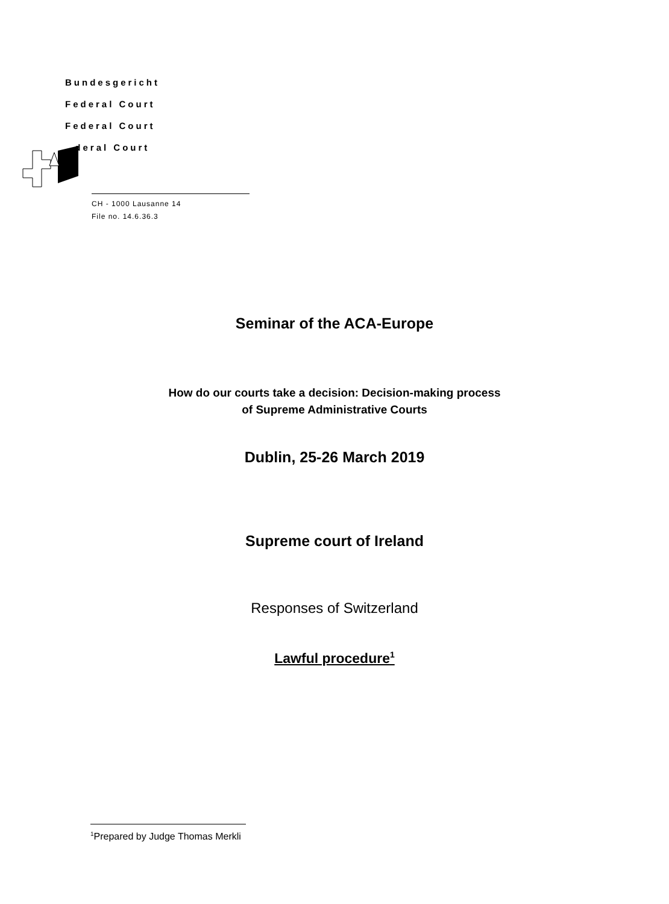Bundesgericht
Federal Court
Federal Court
deral Court
CH - 1000 Lausanne 14
File no. 14.6.36.3
Seminar of the ACA-Europe
How do our courts take a decision: Decision-making process
of Supreme Administrative Courts
Dublin, 25-26 March 2019
Supreme court of Ireland
Responses of Switzerland
Lawful procedure<sup>1</sup>
<sup>1</sup> Prepared by Judge Thomas Merkli